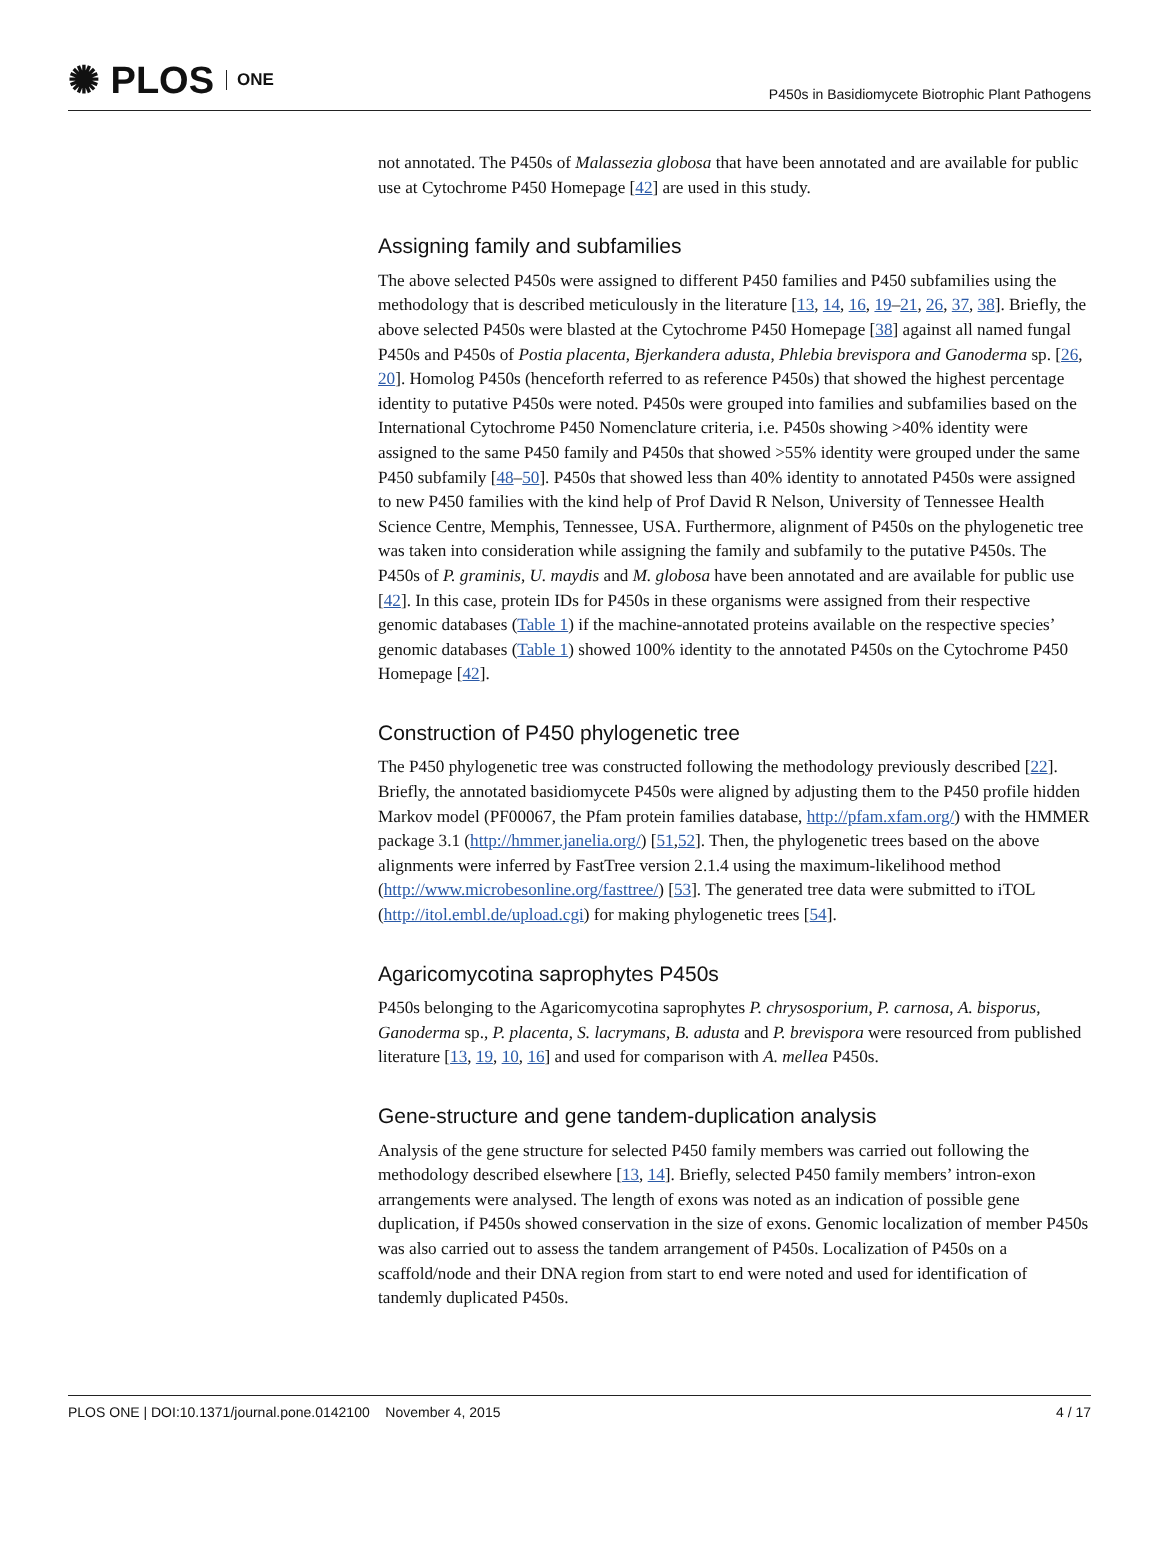✺ PLOS ONE
P450s in Basidiomycete Biotrophic Plant Pathogens
not annotated. The P450s of Malassezia globosa that have been annotated and are available for public use at Cytochrome P450 Homepage [42] are used in this study.
Assigning family and subfamilies
The above selected P450s were assigned to different P450 families and P450 subfamilies using the methodology that is described meticulously in the literature [13, 14, 16, 19–21, 26, 37, 38]. Briefly, the above selected P450s were blasted at the Cytochrome P450 Homepage [38] against all named fungal P450s and P450s of Postia placenta, Bjerkandera adusta, Phlebia brevispora and Ganoderma sp. [26, 20]. Homolog P450s (henceforth referred to as reference P450s) that showed the highest percentage identity to putative P450s were noted. P450s were grouped into families and subfamilies based on the International Cytochrome P450 Nomenclature criteria, i.e. P450s showing >40% identity were assigned to the same P450 family and P450s that showed >55% identity were grouped under the same P450 subfamily [48–50]. P450s that showed less than 40% identity to annotated P450s were assigned to new P450 families with the kind help of Prof David R Nelson, University of Tennessee Health Science Centre, Memphis, Tennessee, USA. Furthermore, alignment of P450s on the phylogenetic tree was taken into consideration while assigning the family and subfamily to the putative P450s. The P450s of P. graminis, U. maydis and M. globosa have been annotated and are available for public use [42]. In this case, protein IDs for P450s in these organisms were assigned from their respective genomic databases (Table 1) if the machine-annotated proteins available on the respective species’ genomic databases (Table 1) showed 100% identity to the annotated P450s on the Cytochrome P450 Homepage [42].
Construction of P450 phylogenetic tree
The P450 phylogenetic tree was constructed following the methodology previously described [22]. Briefly, the annotated basidiomycete P450s were aligned by adjusting them to the P450 profile hidden Markov model (PF00067, the Pfam protein families database, http://pfam.xfam.org/) with the HMMER package 3.1 (http://hmmer.janelia.org/) [51,52]. Then, the phylogenetic trees based on the above alignments were inferred by FastTree version 2.1.4 using the maximum-likelihood method (http://www.microbesonline.org/fasttree/) [53]. The generated tree data were submitted to iTOL (http://itol.embl.de/upload.cgi) for making phylogenetic trees [54].
Agaricomycotina saprophytes P450s
P450s belonging to the Agaricomycotina saprophytes P. chrysosporium, P. carnosa, A. bisporus, Ganoderma sp., P. placenta, S. lacrymans, B. adusta and P. brevispora were resourced from published literature [13, 19, 10, 16] and used for comparison with A. mellea P450s.
Gene-structure and gene tandem-duplication analysis
Analysis of the gene structure for selected P450 family members was carried out following the methodology described elsewhere [13, 14]. Briefly, selected P450 family members’ intron-exon arrangements were analysed. The length of exons was noted as an indication of possible gene duplication, if P450s showed conservation in the size of exons. Genomic localization of member P450s was also carried out to assess the tandem arrangement of P450s. Localization of P450s on a scaffold/node and their DNA region from start to end were noted and used for identification of tandemly duplicated P450s.
PLOS ONE | DOI:10.1371/journal.pone.0142100 November 4, 2015 4 / 17